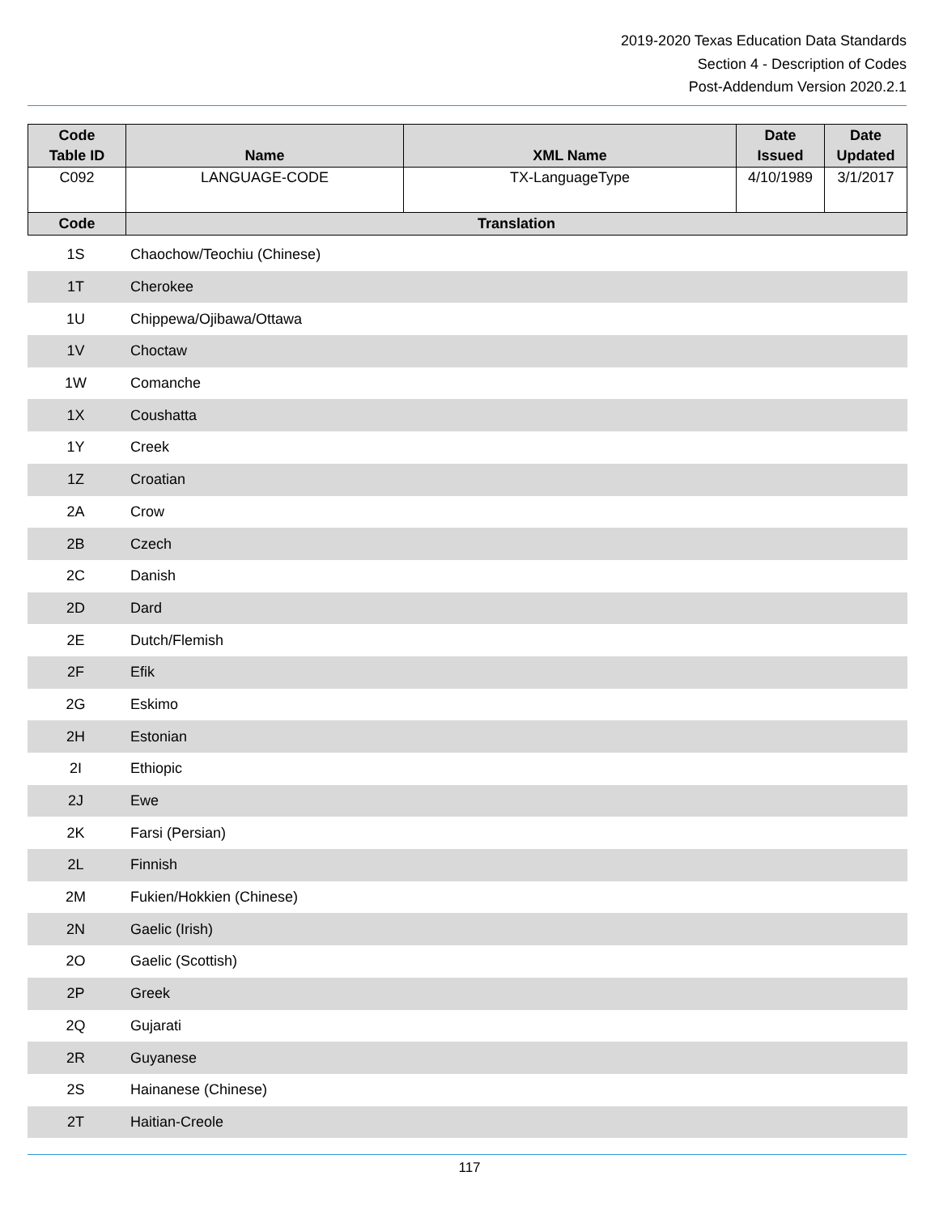2019-2020 Texas Education Data Standards
Section 4 - Description of Codes
Post-Addendum Version 2020.2.1
| Code Table ID | Name | XML Name | Date Issued | Date Updated |
| --- | --- | --- | --- | --- |
| C092 | LANGUAGE-CODE | TX-LanguageType | 4/10/1989 | 3/1/2017 |
| Code | Translation | | | |
| 1S | Chaochow/Teochiu (Chinese) |
| 1T | Cherokee |
| 1U | Chippewa/Ojibawa/Ottawa |
| 1V | Choctaw |
| 1W | Comanche |
| 1X | Coushatta |
| 1Y | Creek |
| 1Z | Croatian |
| 2A | Crow |
| 2B | Czech |
| 2C | Danish |
| 2D | Dard |
| 2E | Dutch/Flemish |
| 2F | Efik |
| 2G | Eskimo |
| 2H | Estonian |
| 2I | Ethiopic |
| 2J | Ewe |
| 2K | Farsi (Persian) |
| 2L | Finnish |
| 2M | Fukien/Hokkien (Chinese) |
| 2N | Gaelic (Irish) |
| 2O | Gaelic (Scottish) |
| 2P | Greek |
| 2Q | Gujarati |
| 2R | Guyanese |
| 2S | Hainanese (Chinese) |
| 2T | Haitian-Creole |
117